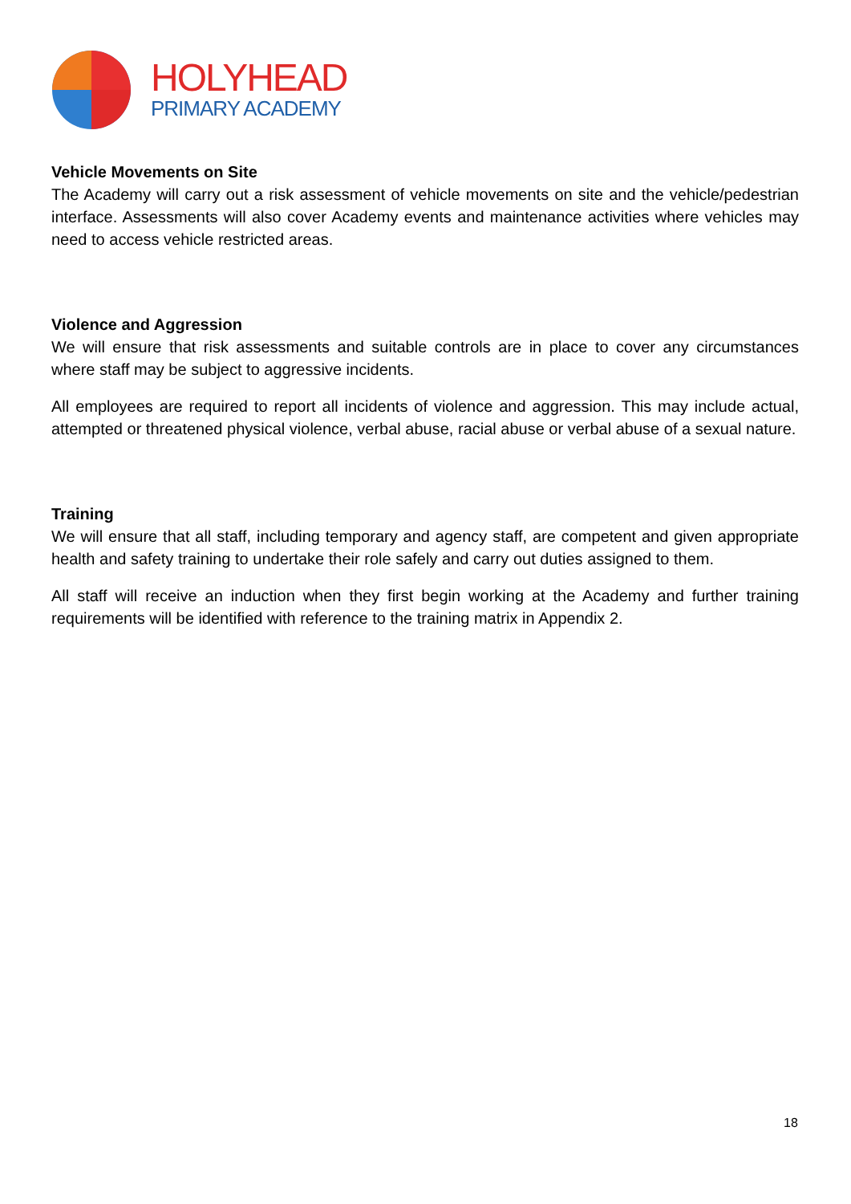HOLYHEAD
PRIMARY ACADEMY
Vehicle Movements on Site
The Academy will carry out a risk assessment of vehicle movements on site and the vehicle/pedestrian interface. Assessments will also cover Academy events and maintenance activities where vehicles may need to access vehicle restricted areas.
Violence and Aggression
We will ensure that risk assessments and suitable controls are in place to cover any circumstances where staff may be subject to aggressive incidents.
All employees are required to report all incidents of violence and aggression. This may include actual, attempted or threatened physical violence, verbal abuse, racial abuse or verbal abuse of a sexual nature.
Training
We will ensure that all staff, including temporary and agency staff, are competent and given appropriate health and safety training to undertake their role safely and carry out duties assigned to them.
All staff will receive an induction when they first begin working at the Academy and further training requirements will be identified with reference to the training matrix in Appendix 2.
18